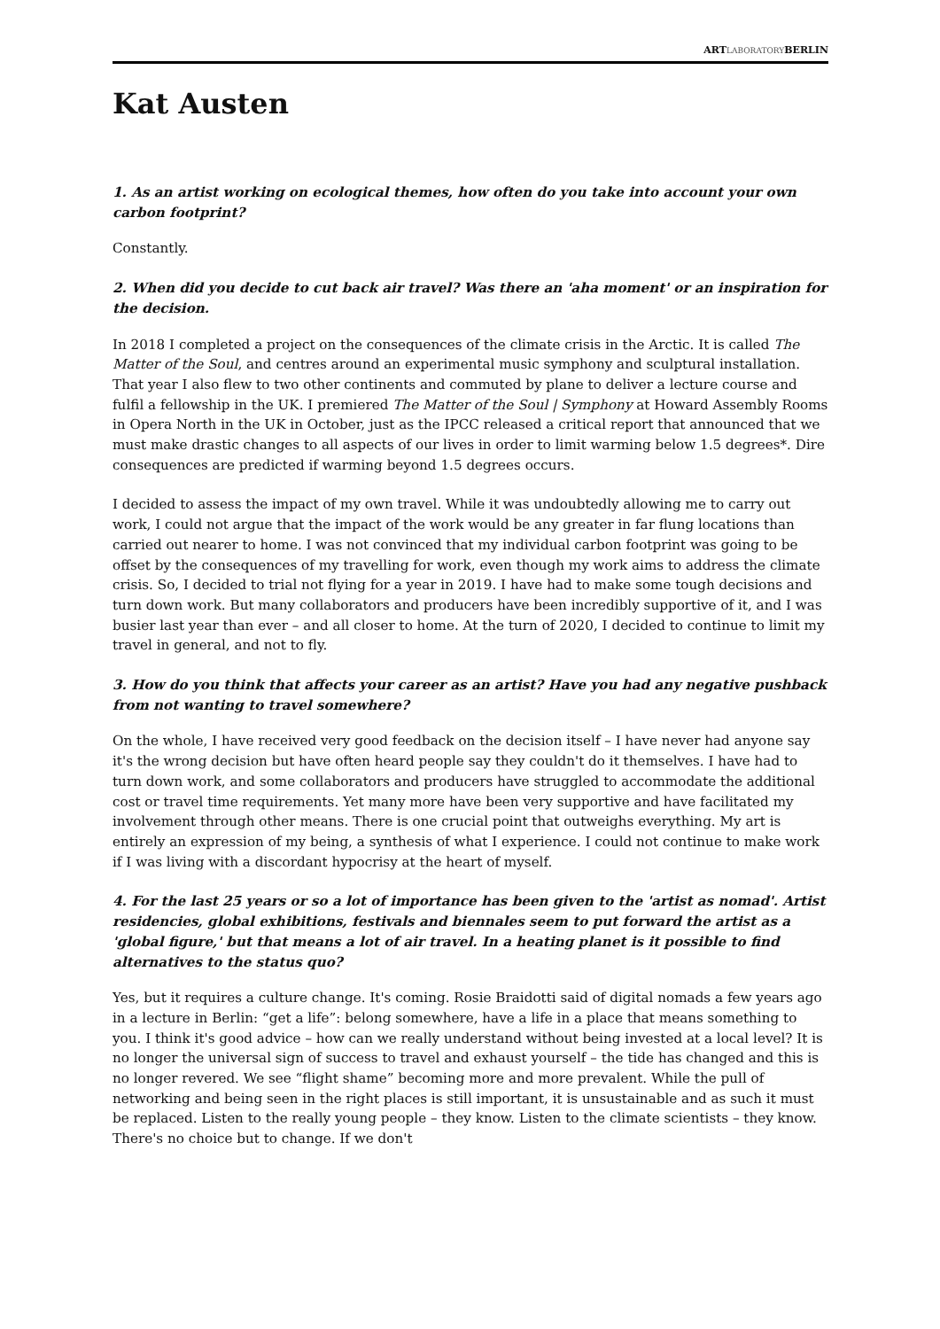ARTLABORATORYBERLIN
Kat Austen
1. As an artist working on ecological themes, how often do you take into account your own carbon footprint?
Constantly.
2. When did you decide to cut back air travel? Was there an 'aha moment' or an inspiration for the decision.
In 2018 I completed a project on the consequences of the climate crisis in the Arctic. It is called The Matter of the Soul, and centres around an experimental music symphony and sculptural installation. That year I also flew to two other continents and commuted by plane to deliver a lecture course and fulfil a fellowship in the UK. I premiered The Matter of the Soul | Symphony at Howard Assembly Rooms in Opera North in the UK in October, just as the IPCC released a critical report that announced that we must make drastic changes to all aspects of our lives in order to limit warming below 1.5 degrees*. Dire consequences are predicted if warming beyond 1.5 degrees occurs.
I decided to assess the impact of my own travel. While it was undoubtedly allowing me to carry out work, I could not argue that the impact of the work would be any greater in far flung locations than carried out nearer to home. I was not convinced that my individual carbon footprint was going to be offset by the consequences of my travelling for work, even though my work aims to address the climate crisis. So, I decided to trial not flying for a year in 2019. I have had to make some tough decisions and turn down work. But many collaborators and producers have been incredibly supportive of it, and I was busier last year than ever – and all closer to home. At the turn of 2020, I decided to continue to limit my travel in general, and not to fly.
3. How do you think that affects your career as an artist? Have you had any negative pushback from not wanting to travel somewhere?
On the whole, I have received very good feedback on the decision itself – I have never had anyone say it's the wrong decision but have often heard people say they couldn't do it themselves. I have had to turn down work, and some collaborators and producers have struggled to accommodate the additional cost or travel time requirements. Yet many more have been very supportive and have facilitated my involvement through other means. There is one crucial point that outweighs everything. My art is entirely an expression of my being, a synthesis of what I experience. I could not continue to make work if I was living with a discordant hypocrisy at the heart of myself.
4. For the last 25 years or so a lot of importance has been given to the 'artist as nomad'. Artist residencies, global exhibitions, festivals and biennales seem to put forward the artist as a 'global figure,' but that means a lot of air travel. In a heating planet is it possible to find alternatives to the status quo?
Yes, but it requires a culture change. It's coming. Rosie Braidotti said of digital nomads a few years ago in a lecture in Berlin: “get a life”: belong somewhere, have a life in a place that means something to you. I think it's good advice – how can we really understand without being invested at a local level? It is no longer the universal sign of success to travel and exhaust yourself – the tide has changed and this is no longer revered. We see “flight shame” becoming more and more prevalent. While the pull of networking and being seen in the right places is still important, it is unsustainable and as such it must be replaced. Listen to the really young people – they know. Listen to the climate scientists – they know. There's no choice but to change. If we don't